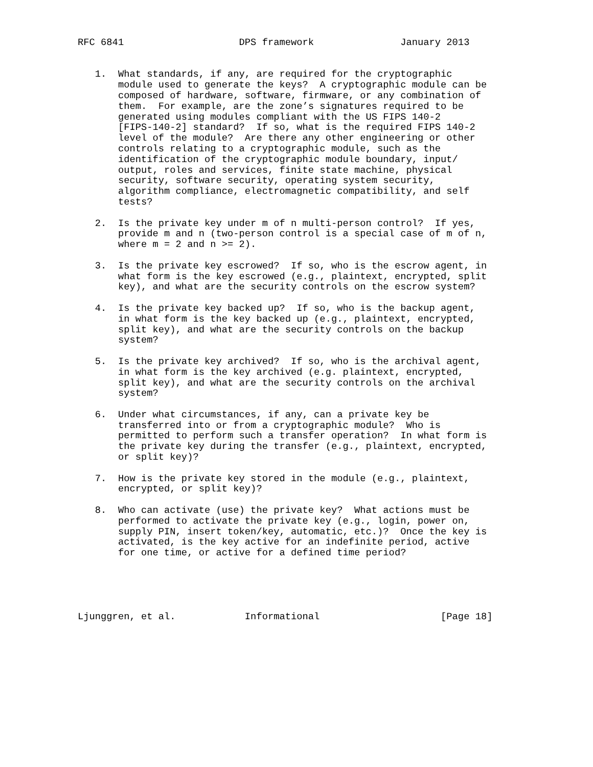RFC 6841                    DPS framework               January 2013


   1.  What standards, if any, are required for the cryptographic
       module used to generate the keys?  A cryptographic module can be
       composed of hardware, software, firmware, or any combination of
       them.  For example, are the zone’s signatures required to be
       generated using modules compliant with the US FIPS 140-2
       [FIPS-140-2] standard?  If so, what is the required FIPS 140-2
       level of the module?  Are there any other engineering or other
       controls relating to a cryptographic module, such as the
       identification of the cryptographic module boundary, input/
       output, roles and services, finite state machine, physical
       security, software security, operating system security,
       algorithm compliance, electromagnetic compatibility, and self
       tests?

   2.  Is the private key under m of n multi-person control?  If yes,
       provide m and n (two-person control is a special case of m of n,
       where m = 2 and n >= 2).

   3.  Is the private key escrowed?  If so, who is the escrow agent, in
       what form is the key escrowed (e.g., plaintext, encrypted, split
       key), and what are the security controls on the escrow system?

   4.  Is the private key backed up?  If so, who is the backup agent,
       in what form is the key backed up (e.g., plaintext, encrypted,
       split key), and what are the security controls on the backup
       system?

   5.  Is the private key archived?  If so, who is the archival agent,
       in what form is the key archived (e.g. plaintext, encrypted,
       split key), and what are the security controls on the archival
       system?

   6.  Under what circumstances, if any, can a private key be
       transferred into or from a cryptographic module?  Who is
       permitted to perform such a transfer operation?  In what form is
       the private key during the transfer (e.g., plaintext, encrypted,
       or split key)?

   7.  How is the private key stored in the module (e.g., plaintext,
       encrypted, or split key)?

   8.  Who can activate (use) the private key?  What actions must be
       performed to activate the private key (e.g., login, power on,
       supply PIN, insert token/key, automatic, etc.)?  Once the key is
       activated, is the key active for an indefinite period, active
       for one time, or active for a defined time period?





Ljunggren, et al.            Informational                     [Page 18]